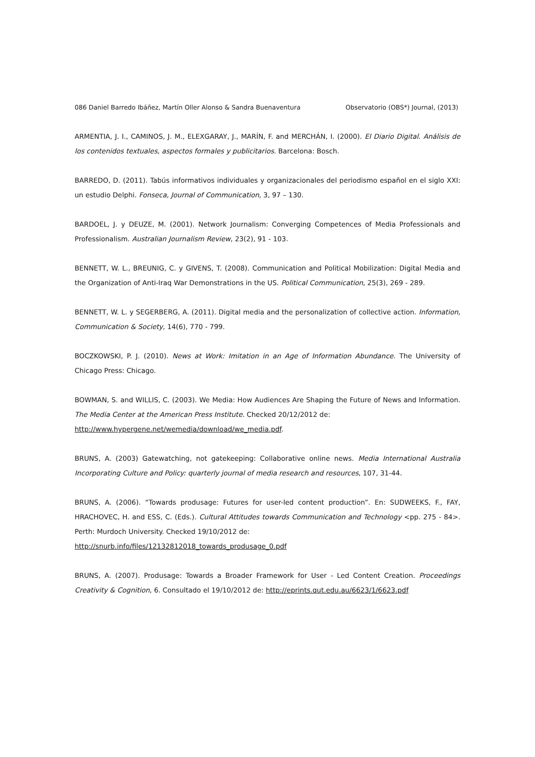086 Daniel Barredo Ibáñez, Martín Oller Alonso & Sandra Buenaventura Observatorio (OBS*) Journal, (2013)
ARMENTIA, J. I., CAMINOS, J. M., ELEXGARAY, J., MARÍN, F. and MERCHÁN, I. (2000). El Diario Digital. Análisis de los contenidos textuales, aspectos formales y publicitarios. Barcelona: Bosch.
BARREDO, D. (2011). Tabús informativos individuales y organizacionales del periodismo español en el siglo XXI: un estudio Delphi. Fonseca, Journal of Communication, 3, 97 – 130.
BARDOEL, J. y DEUZE, M. (2001). Network Journalism: Converging Competences of Media Professionals and Professionalism. Australian Journalism Review, 23(2), 91 - 103.
BENNETT, W. L., BREUNIG, C. y GIVENS, T. (2008). Communication and Political Mobilization: Digital Media and the Organization of Anti-Iraq War Demonstrations in the US. Political Communication, 25(3), 269 - 289.
BENNETT, W. L. y SEGERBERG, A. (2011). Digital media and the personalization of collective action. Information, Communication & Society, 14(6), 770 - 799.
BOCZKOWSKI, P. J. (2010). News at Work: Imitation in an Age of Information Abundance. The University of Chicago Press: Chicago.
BOWMAN, S. and WILLIS, C. (2003). We Media: How Audiences Are Shaping the Future of News and Information. The Media Center at the American Press Institute. Checked 20/12/2012 de:
http://www.hypergene.net/wemedia/download/we_media.pdf.
BRUNS, A. (2003) Gatewatching, not gatekeeping: Collaborative online news. Media International Australia Incorporating Culture and Policy: quarterly journal of media research and resources, 107, 31-44.
BRUNS, A. (2006). “Towards produsage: Futures for user-led content production”. En: SUDWEEKS, F., FAY, HRACHOVEC, H. and ESS, C. (Eds.). Cultural Attitudes towards Communication and Technology <pp. 275 - 84>. Perth: Murdoch University. Checked 19/10/2012 de:
http://snurb.info/files/12132812018_towards_produsage_0.pdf
BRUNS, A. (2007). Produsage: Towards a Broader Framework for User - Led Content Creation. Proceedings Creativity & Cognition, 6. Consultado el 19/10/2012 de: http://eprints.qut.edu.au/6623/1/6623.pdf